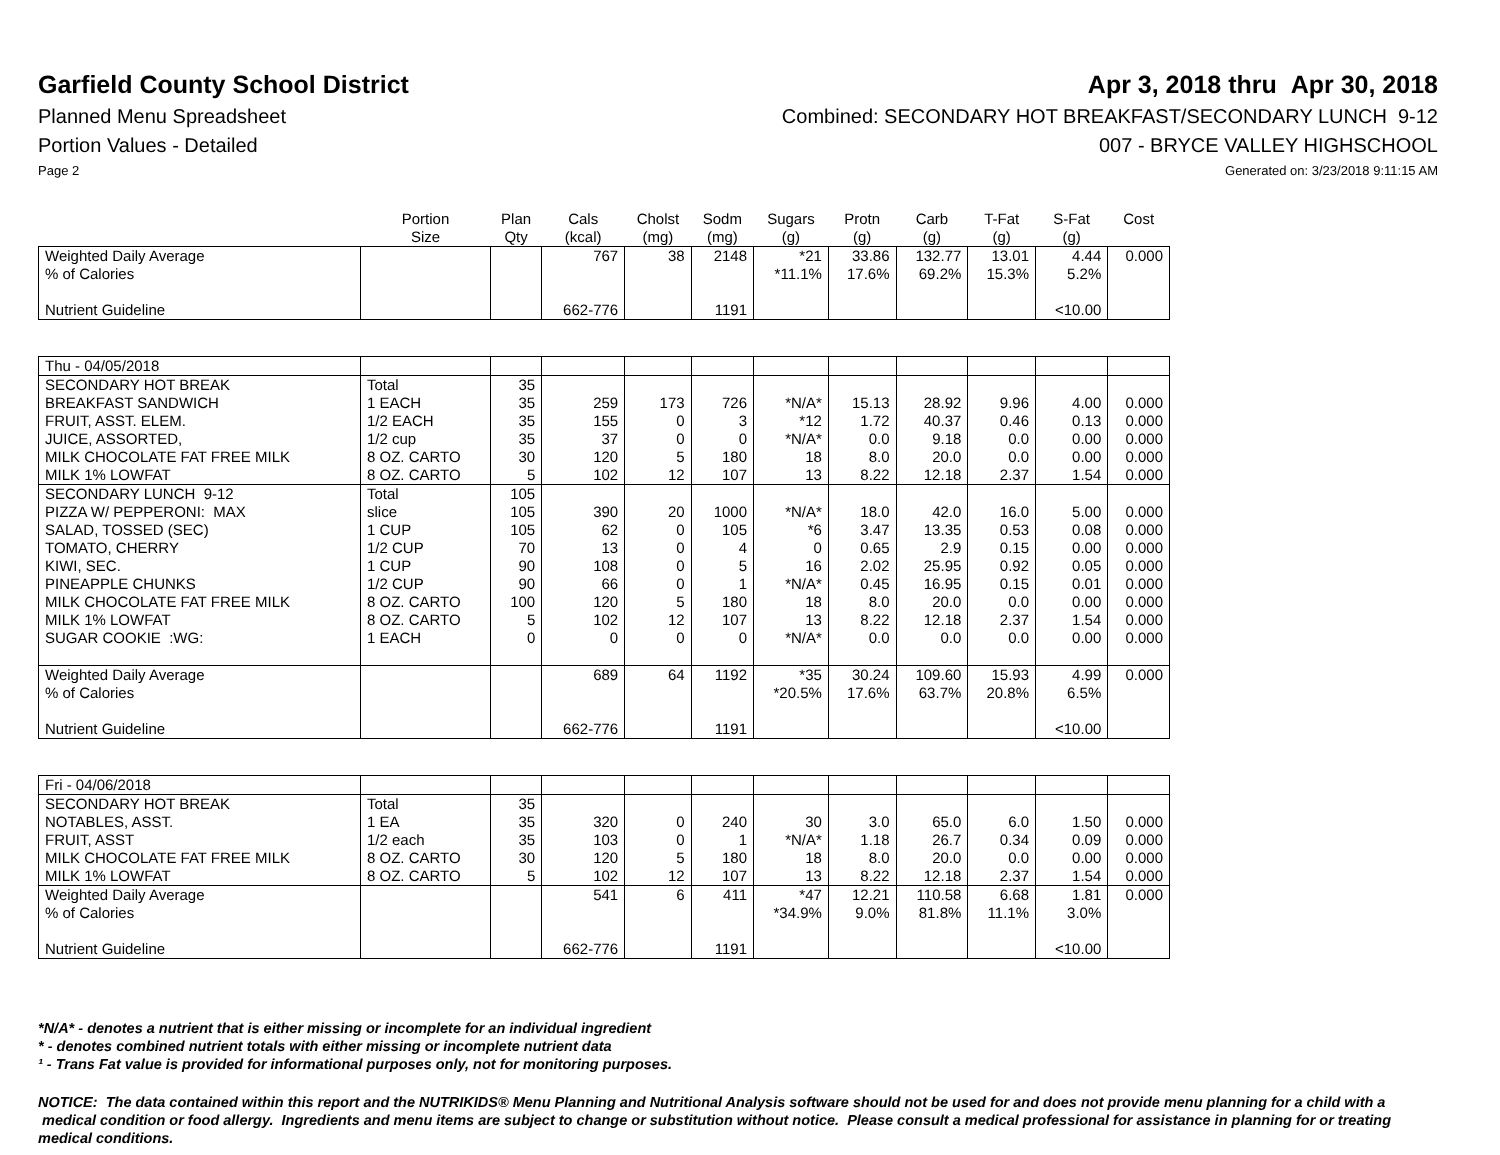Garfield County School District
Apr 3, 2018 thru Apr 30, 2018
Planned Menu Spreadsheet Combined: SECONDARY HOT BREAKFAST/SECONDARY LUNCH 9-12
Portion Values - Detailed 007 - BRYCE VALLEY HIGHSCHOOL
Page 2 Generated on: 3/23/2018 9:11:15 AM
| | Portion Size | Plan Qty | Cals (kcal) | Cholst (mg) | Sodm (mg) | Sugars (g) | Protn (g) | Carb (g) | T-Fat (g) | S-Fat (g) | Cost |
| --- | --- | --- | --- | --- | --- | --- | --- | --- | --- | --- | --- |
| Weighted Daily Average | | | 767 | 38 | 2148 | *21 | 33.86 | 132.77 | 13.01 | 4.44 | 0.000 |
| % of Calories | | | | | | *11.1% | 17.6% | 69.2% | 15.3% | 5.2% | |
| Nutrient Guideline | | | 662-776 | | 1191 | | | | | <10.00 | |
| Thu - 04/05/2018 | | | | | | | | | | | |
| SECONDARY HOT BREAK | Total | 35 | | | | | | | | | |
| BREAKFAST SANDWICH | 1 EACH | 35 | 259 | 173 | 726 | *N/A* | 15.13 | 28.92 | 9.96 | 4.00 | 0.000 |
| FRUIT, ASST. ELEM. | 1/2 EACH | 35 | 155 | 0 | 3 | *12 | 1.72 | 40.37 | 0.46 | 0.13 | 0.000 |
| JUICE, ASSORTED, | 1/2 cup | 35 | 37 | 0 | 0 | *N/A* | 0.0 | 9.18 | 0.0 | 0.00 | 0.000 |
| MILK CHOCOLATE FAT FREE MILK | 8 OZ. CARTO | 30 | 120 | 5 | 180 | 18 | 8.0 | 20.0 | 0.0 | 0.00 | 0.000 |
| MILK 1% LOWFAT | 8 OZ. CARTO | 5 | 102 | 12 | 107 | 13 | 8.22 | 12.18 | 2.37 | 1.54 | 0.000 |
| SECONDARY LUNCH 9-12 | Total | 105 | | | | | | | | | |
| PIZZA W/ PEPPERONI: MAX | slice | 105 | 390 | 20 | 1000 | *N/A* | 18.0 | 42.0 | 16.0 | 5.00 | 0.000 |
| SALAD, TOSSED (SEC) | 1 CUP | 105 | 62 | 0 | 105 | *6 | 3.47 | 13.35 | 0.53 | 0.08 | 0.000 |
| TOMATO, CHERRY | 1/2 CUP | 70 | 13 | 0 | 4 | 0 | 0.65 | 2.9 | 0.15 | 0.00 | 0.000 |
| KIWI, SEC. | 1 CUP | 90 | 108 | 0 | 5 | 16 | 2.02 | 25.95 | 0.92 | 0.05 | 0.000 |
| PINEAPPLE CHUNKS | 1/2 CUP | 90 | 66 | 0 | 1 | *N/A* | 0.45 | 16.95 | 0.15 | 0.01 | 0.000 |
| MILK CHOCOLATE FAT FREE MILK | 8 OZ. CARTO | 100 | 120 | 5 | 180 | 18 | 8.0 | 20.0 | 0.0 | 0.00 | 0.000 |
| MILK 1% LOWFAT | 8 OZ. CARTO | 5 | 102 | 12 | 107 | 13 | 8.22 | 12.18 | 2.37 | 1.54 | 0.000 |
| SUGAR COOKIE :WG: | 1 EACH | 0 | 0 | 0 | 0 | *N/A* | 0.0 | 0.0 | 0.0 | 0.00 | 0.000 |
| Weighted Daily Average | | | 689 | 64 | 1192 | *35 | 30.24 | 109.60 | 15.93 | 4.99 | 0.000 |
| % of Calories | | | | | | *20.5% | 17.6% | 63.7% | 20.8% | 6.5% | |
| Nutrient Guideline | | | 662-776 | | 1191 | | | | | <10.00 | |
| Fri - 04/06/2018 | | | | | | | | | | | |
| SECONDARY HOT BREAK | Total | 35 | | | | | | | | | |
| NOTABLES, ASST. | 1 EA | 35 | 320 | 0 | 240 | 30 | 3.0 | 65.0 | 6.0 | 1.50 | 0.000 |
| FRUIT, ASST | 1/2 each | 35 | 103 | 0 | 1 | *N/A* | 1.18 | 26.7 | 0.34 | 0.09 | 0.000 |
| MILK CHOCOLATE FAT FREE MILK | 8 OZ. CARTO | 30 | 120 | 5 | 180 | 18 | 8.0 | 20.0 | 0.0 | 0.00 | 0.000 |
| MILK 1% LOWFAT | 8 OZ. CARTO | 5 | 102 | 12 | 107 | 13 | 8.22 | 12.18 | 2.37 | 1.54 | 0.000 |
| Weighted Daily Average | | | 541 | 6 | 411 | *47 | 12.21 | 110.58 | 6.68 | 1.81 | 0.000 |
| % of Calories | | | | | | *34.9% | 9.0% | 81.8% | 11.1% | 3.0% | |
| Nutrient Guideline | | | 662-776 | | 1191 | | | | | <10.00 | |
*N/A* - denotes a nutrient that is either missing or incomplete for an individual ingredient
* - denotes combined nutrient totals with either missing or incomplete nutrient data
¹ - Trans Fat value is provided for informational purposes only, not for monitoring purposes.
NOTICE: The data contained within this report and the NUTRIKIDS® Menu Planning and Nutritional Analysis software should not be used for and does not provide menu planning for a child with a medical condition or food allergy. Ingredients and menu items are subject to change or substitution without notice. Please consult a medical professional for assistance in planning for or treating medical conditions.